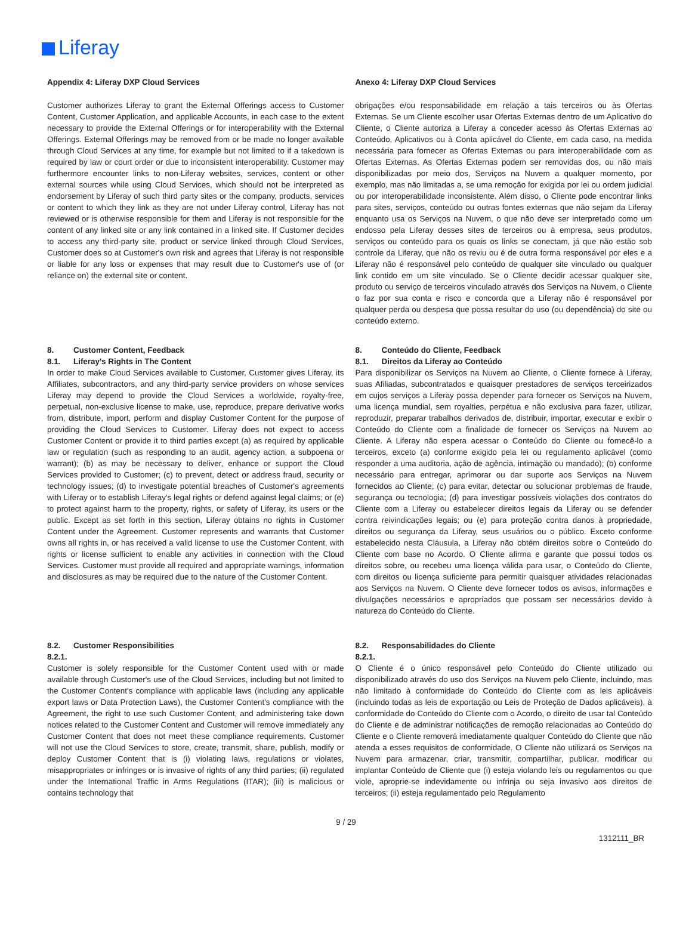Liferay
Appendix 4: Liferay DXP Cloud Services
Anexo 4: Liferay DXP Cloud Services
Customer authorizes Liferay to grant the External Offerings access to Customer Content, Customer Application, and applicable Accounts, in each case to the extent necessary to provide the External Offerings or for interoperability with the External Offerings. External Offerings may be removed from or be made no longer available through Cloud Services at any time, for example but not limited to if a takedown is required by law or court order or due to inconsistent interoperability. Customer may furthermore encounter links to non-Liferay websites, services, content or other external sources while using Cloud Services, which should not be interpreted as endorsement by Liferay of such third party sites or the company, products, services or content to which they link as they are not under Liferay control, Liferay has not reviewed or is otherwise responsible for them and Liferay is not responsible for the content of any linked site or any link contained in a linked site. If Customer decides to access any third-party site, product or service linked through Cloud Services, Customer does so at Customer's own risk and agrees that Liferay is not responsible or liable for any loss or expenses that may result due to Customer's use of (or reliance on) the external site or content.
obrigações e/ou responsabilidade em relação a tais terceiros ou às Ofertas Externas. Se um Cliente escolher usar Ofertas Externas dentro de um Aplicativo do Cliente, o Cliente autoriza a Liferay a conceder acesso às Ofertas Externas ao Conteúdo, Aplicativos ou à Conta aplicável do Cliente, em cada caso, na medida necessária para fornecer as Ofertas Externas ou para interoperabilidade com as Ofertas Externas. As Ofertas Externas podem ser removidas dos, ou não mais disponibilizadas por meio dos, Serviços na Nuvem a qualquer momento, por exemplo, mas não limitadas a, se uma remoção for exigida por lei ou ordem judicial ou por interoperabilidade inconsistente. Além disso, o Cliente pode encontrar links para sites, serviços, conteúdo ou outras fontes externas que não sejam da Liferay enquanto usa os Serviços na Nuvem, o que não deve ser interpretado como um endosso pela Liferay desses sites de terceiros ou à empresa, seus produtos, serviços ou conteúdo para os quais os links se conectam, já que não estão sob controle da Liferay, que não os reviu ou é de outra forma responsável por eles e a Liferay não é responsável pelo conteúdo de qualquer site vinculado ou qualquer link contido em um site vinculado. Se o Cliente decidir acessar qualquer site, produto ou serviço de terceiros vinculado através dos Serviços na Nuvem, o Cliente o faz por sua conta e risco e concorda que a Liferay não é responsável por qualquer perda ou despesa que possa resultar do uso (ou dependência) do site ou conteúdo externo.
8. Customer Content, Feedback
8.1. Liferay's Rights in The Content
In order to make Cloud Services available to Customer, Customer gives Liferay, its Affiliates, subcontractors, and any third-party service providers on whose services Liferay may depend to provide the Cloud Services a worldwide, royalty-free, perpetual, non-exclusive license to make, use, reproduce, prepare derivative works from, distribute, import, perform and display Customer Content for the purpose of providing the Cloud Services to Customer. Liferay does not expect to access Customer Content or provide it to third parties except (a) as required by applicable law or regulation (such as responding to an audit, agency action, a subpoena or warrant); (b) as may be necessary to deliver, enhance or support the Cloud Services provided to Customer; (c) to prevent, detect or address fraud, security or technology issues; (d) to investigate potential breaches of Customer's agreements with Liferay or to establish Liferay's legal rights or defend against legal claims; or (e) to protect against harm to the property, rights, or safety of Liferay, its users or the public. Except as set forth in this section, Liferay obtains no rights in Customer Content under the Agreement. Customer represents and warrants that Customer owns all rights in, or has received a valid license to use the Customer Content, with rights or license sufficient to enable any activities in connection with the Cloud Services. Customer must provide all required and appropriate warnings, information and disclosures as may be required due to the nature of the Customer Content.
8. Conteúdo do Cliente, Feedback
8.1. Direitos da Liferay ao Conteúdo
Para disponibilizar os Serviços na Nuvem ao Cliente, o Cliente fornece à Liferay, suas Afiliadas, subcontratados e quaisquer prestadores de serviços terceirizados em cujos serviços a Liferay possa depender para fornecer os Serviços na Nuvem, uma licença mundial, sem royalties, perpétua e não exclusiva para fazer, utilizar, reproduzir, preparar trabalhos derivados de, distribuir, importar, executar e exibir o Conteúdo do Cliente com a finalidade de fornecer os Serviços na Nuvem ao Cliente. A Liferay não espera acessar o Conteúdo do Cliente ou fornecê-lo a terceiros, exceto (a) conforme exigido pela lei ou regulamento aplicável (como responder a uma auditoria, ação de agência, intimação ou mandado); (b) conforme necessário para entregar, aprimorar ou dar suporte aos Serviços na Nuvem fornecidos ao Cliente; (c) para evitar, detectar ou solucionar problemas de fraude, segurança ou tecnologia; (d) para investigar possíveis violações dos contratos do Cliente com a Liferay ou estabelecer direitos legais da Liferay ou se defender contra reivindicações legais; ou (e) para proteção contra danos à propriedade, direitos ou segurança da Liferay, seus usuários ou o público. Exceto conforme estabelecido nesta Cláusula, a Liferay não obtém direitos sobre o Conteúdo do Cliente com base no Acordo. O Cliente afirma e garante que possui todos os direitos sobre, ou recebeu uma licença válida para usar, o Conteúdo do Cliente, com direitos ou licença suficiente para permitir quaisquer atividades relacionadas aos Serviços na Nuvem. O Cliente deve fornecer todos os avisos, informações e divulgações necessários e apropriados que possam ser necessários devido à natureza do Conteúdo do Cliente.
8.2. Customer Responsibilities
8.2.1.
Customer is solely responsible for the Customer Content used with or made available through Customer's use of the Cloud Services, including but not limited to the Customer Content's compliance with applicable laws (including any applicable export laws or Data Protection Laws), the Customer Content's compliance with the Agreement, the right to use such Customer Content, and administering take down notices related to the Customer Content and Customer will remove immediately any Customer Content that does not meet these compliance requirements. Customer will not use the Cloud Services to store, create, transmit, share, publish, modify or deploy Customer Content that is (i) violating laws, regulations or violates, misappropriates or infringes or is invasive of rights of any third parties; (ii) regulated under the International Traffic in Arms Regulations (ITAR); (iii) is malicious or contains technology that
8.2. Responsabilidades do Cliente
8.2.1.
O Cliente é o único responsável pelo Conteúdo do Cliente utilizado ou disponibilizado através do uso dos Serviços na Nuvem pelo Cliente, incluindo, mas não limitado à conformidade do Conteúdo do Cliente com as leis aplicáveis (incluindo todas as leis de exportação ou Leis de Proteção de Dados aplicáveis), à conformidade do Conteúdo do Cliente com o Acordo, o direito de usar tal Conteúdo do Cliente e de administrar notificações de remoção relacionadas ao Conteúdo do Cliente e o Cliente removerá imediatamente qualquer Conteúdo do Cliente que não atenda a esses requisitos de conformidade. O Cliente não utilizará os Serviços na Nuvem para armazenar, criar, transmitir, compartilhar, publicar, modificar ou implantar Conteúdo de Cliente que (i) esteja violando leis ou regulamentos ou que viole, aproprie-se indevidamente ou infrinja ou seja invasivo aos direitos de terceiros; (ii) esteja regulamentado pelo Regulamento
9 / 29
1312111_BR